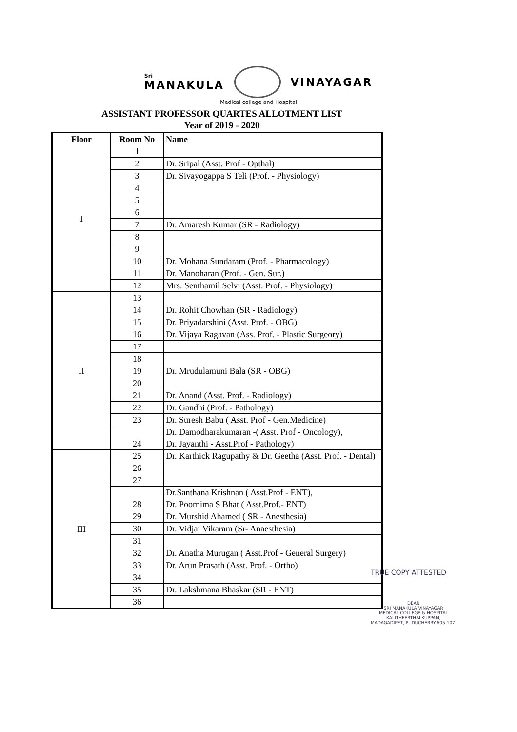Sri
MANAKULA
VINAYAGAR
Medical college and Hospital
ASSISTANT PROFESSOR QUARTES ALLOTMENT LIST
Year of 2019 - 2020
| Floor | Room No | Name |
| --- | --- | --- |
| I | 1 | |
| | 2 | Dr. Sripal (Asst. Prof - Opthal) |
| | 3 | Dr. Sivayogappa S Teli (Prof. - Physiology) |
| | 4 | |
| | 5 | |
| | 6 | |
| | 7 | Dr. Amaresh Kumar (SR - Radiology) |
| | 8 | |
| | 9 | |
| | 10 | Dr. Mohana Sundaram (Prof. - Pharmacology) |
| | 11 | Dr. Manoharan (Prof. - Gen. Sur.) |
| | 12 | Mrs. Senthamil Selvi (Asst. Prof. - Physiology) |
| II | 13 | |
| | 14 | Dr. Rohit Chowhan (SR - Radiology) |
| | 15 | Dr. Priyadarshini (Asst. Prof. - OBG) |
| | 16 | Dr. Vijaya Ragavan (Ass. Prof. - Plastic Surgeory) |
| | 17 | |
| | 18 | |
| | 19 | Dr. Mrudulamuni Bala (SR - OBG) |
| | 20 | |
| | 21 | Dr. Anand (Asst. Prof. - Radiology) |
| | 22 | Dr. Gandhi (Prof. - Pathology) |
| | 23 | Dr. Suresh Babu ( Asst. Prof - Gen.Medicine) |
| | 24 | Dr. Damodharakumaran -( Asst. Prof - Oncology), Dr. Jayanthi - Asst.Prof - Pathology) |
| III | 25 | Dr. Karthick Ragupathy & Dr. Geetha (Asst. Prof. - Dental) |
| | 26 | |
| | 27 | |
| | 28 | Dr.Santhana Krishnan ( Asst.Prof - ENT), Dr. Poornima S Bhat ( Asst.Prof.- ENT) |
| | 29 | Dr. Murshid Ahamed ( SR - Anesthesia) |
| | 30 | Dr. Vidjai Vikaram (Sr- Anaesthesia) |
| | 31 | |
| | 32 | Dr. Anatha Murugan ( Asst.Prof - General Surgery) |
| | 33 | Dr. Arun Prasath (Asst. Prof. - Ortho) |
| | 34 | |
| | 35 | Dr. Lakshmana Bhaskar (SR - ENT) |
| | 36 | |
TRUE COPY ATTESTED
DEAN
SRI MANAKULA VINAYAGAR
MEDICAL COLLEGE & HOSPITAL
KALITHEERTHALKUPPAM,
MADAGADIPET, PUDUCHERRY-605 107.